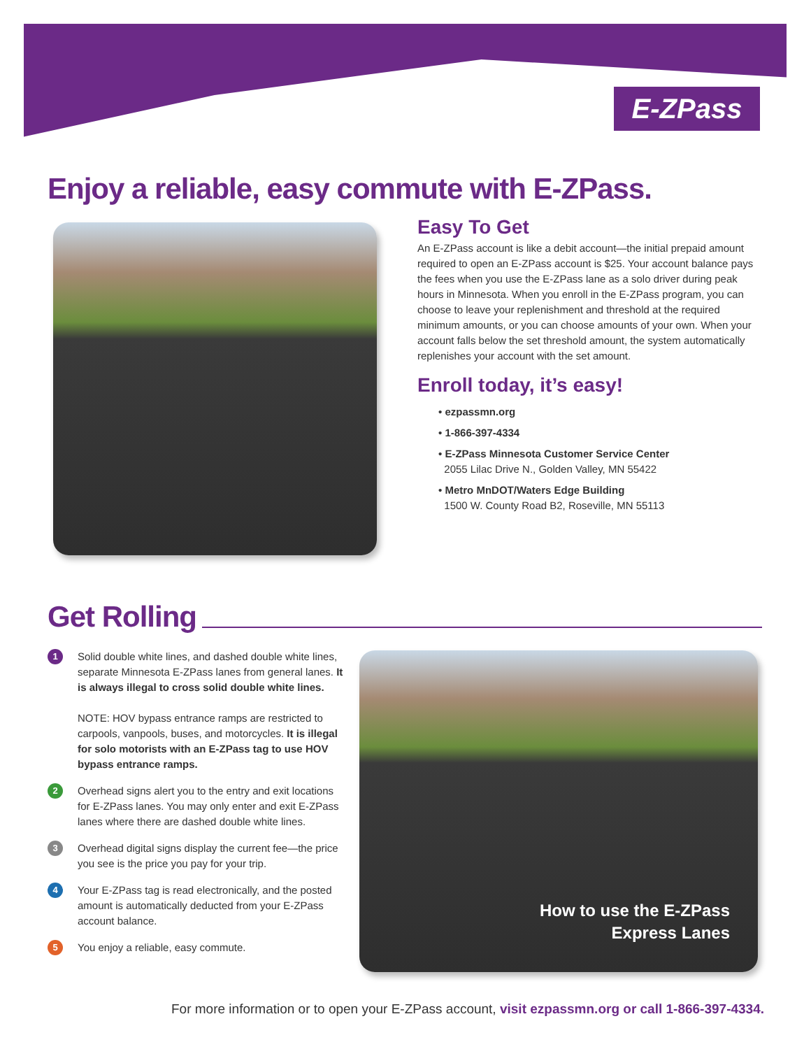E-ZPass
Enjoy a reliable, easy commute with E-ZPass.
Easy To Get
An E-ZPass account is like a debit account—the initial prepaid amount required to open an E-ZPass account is $25. Your account balance pays the fees when you use the E-ZPass lane as a solo driver during peak hours in Minnesota. When you enroll in the E-ZPass program, you can choose to leave your replenishment and threshold at the required minimum amounts, or you can choose amounts of your own. When your account falls below the set threshold amount, the system automatically replenishes your account with the set amount.
Enroll today, it’s easy!
• ezpassmn.org
• 1-866-397-4334
• E-ZPass Minnesota Customer Service Center
2055 Lilac Drive N., Golden Valley, MN 55422
• Metro MnDOT/Waters Edge Building
1500 W. County Road B2, Roseville, MN 55113
Get Rolling
1
Solid double white lines, and dashed double white lines, separate Minnesota E-ZPass lanes from general lanes. It is always illegal to cross solid double white lines.
NOTE: HOV bypass entrance ramps are restricted to carpools, vanpools, buses, and motorcycles. It is illegal for solo motorists with an E-ZPass tag to use HOV bypass entrance ramps.
2
Overhead signs alert you to the entry and exit locations for E-ZPass lanes. You may only enter and exit E-ZPass lanes where there are dashed double white lines.
3
Overhead digital signs display the current fee—the price you see is the price you pay for your trip.
4
Your E-ZPass tag is read electronically, and the posted amount is automatically deducted from your E-ZPass account balance.
5
You enjoy a reliable, easy commute.
How to use the E-ZPass
Express Lanes
For more information or to open your E-ZPass account, visit ezpassmn.org or call 1-866-397-4334.